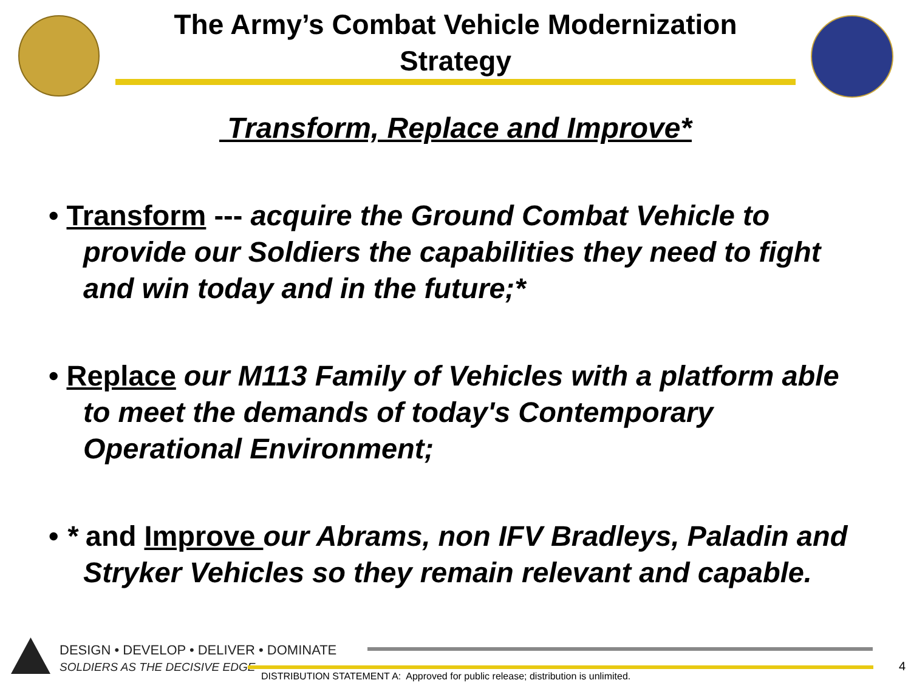The Army’s Combat Vehicle Modernization
Strategy
Transform, Replace and Improve*
• Transform --- acquire the Ground Combat Vehicle to provide our Soldiers the capabilities they need to fight and win today and in the future;*
• Replace our M113 Family of Vehicles with a platform able to meet the demands of today's Contemporary Operational Environment;
• * and Improve our Abrams, non IFV Bradleys, Paladin and Stryker Vehicles so they remain relevant and capable.
DESIGN • DEVELOP • DELIVER • DOMINATE
SOLDIERS AS THE DECISIVE EDGE
DISTRIBUTION STATEMENT A: Approved for public release; distribution is unlimited.
4